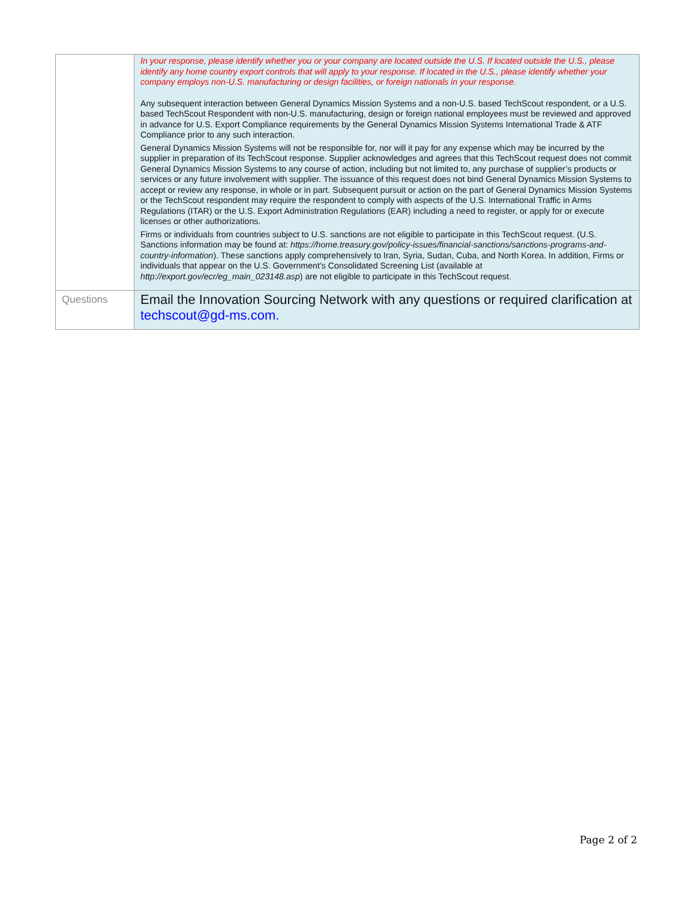| | In your response, please identify whether you or your company are located outside the U.S. If located outside the U.S., please identify any home country export controls that will apply to your response. If located in the U.S., please identify whether your company employs non-U.S. manufacturing or design facilities, or foreign nationals in your response. Any subsequent interaction between General Dynamics Mission Systems and a non-U.S. based TechScout respondent, or a U.S. based TechScout Respondent with non-U.S. manufacturing, design or foreign national employees must be reviewed and approved in advance for U.S. Export Compliance requirements by the General Dynamics Mission Systems International Trade & ATF Compliance prior to any such interaction. General Dynamics Mission Systems will not be responsible for, nor will it pay for any expense which may be incurred by the supplier in preparation of its TechScout response. Supplier acknowledges and agrees that this TechScout request does not commit General Dynamics Mission Systems to any course of action, including but not limited to, any purchase of supplier’s products or services or any future involvement with supplier. The issuance of this request does not bind General Dynamics Mission Systems to accept or review any response, in whole or in part. Subsequent pursuit or action on the part of General Dynamics Mission Systems or the TechScout respondent may require the respondent to comply with aspects of the U.S. International Traffic in Arms Regulations (ITAR) or the U.S. Export Administration Regulations (EAR) including a need to register, or apply for or execute licenses or other authorizations. Firms or individuals from countries subject to U.S. sanctions are not eligible to participate in this TechScout request. (U.S. Sanctions information may be found at: https://home.treasury.gov/policy-issues/financial-sanctions/sanctions-programs-and-country-information ). These sanctions apply comprehensively to Iran, Syria, Sudan, Cuba, and North Korea. In addition, Firms or individuals that appear on the U.S. Government’s Consolidated Screening List (available at http://export.gov/ecr/eg_main_023148.asp ) are not eligible to participate in this TechScout request. |
| Questions | Email the Innovation Sourcing Network with any questions or required clarification at techscout@gd-ms.com. |
Page 2 of 2